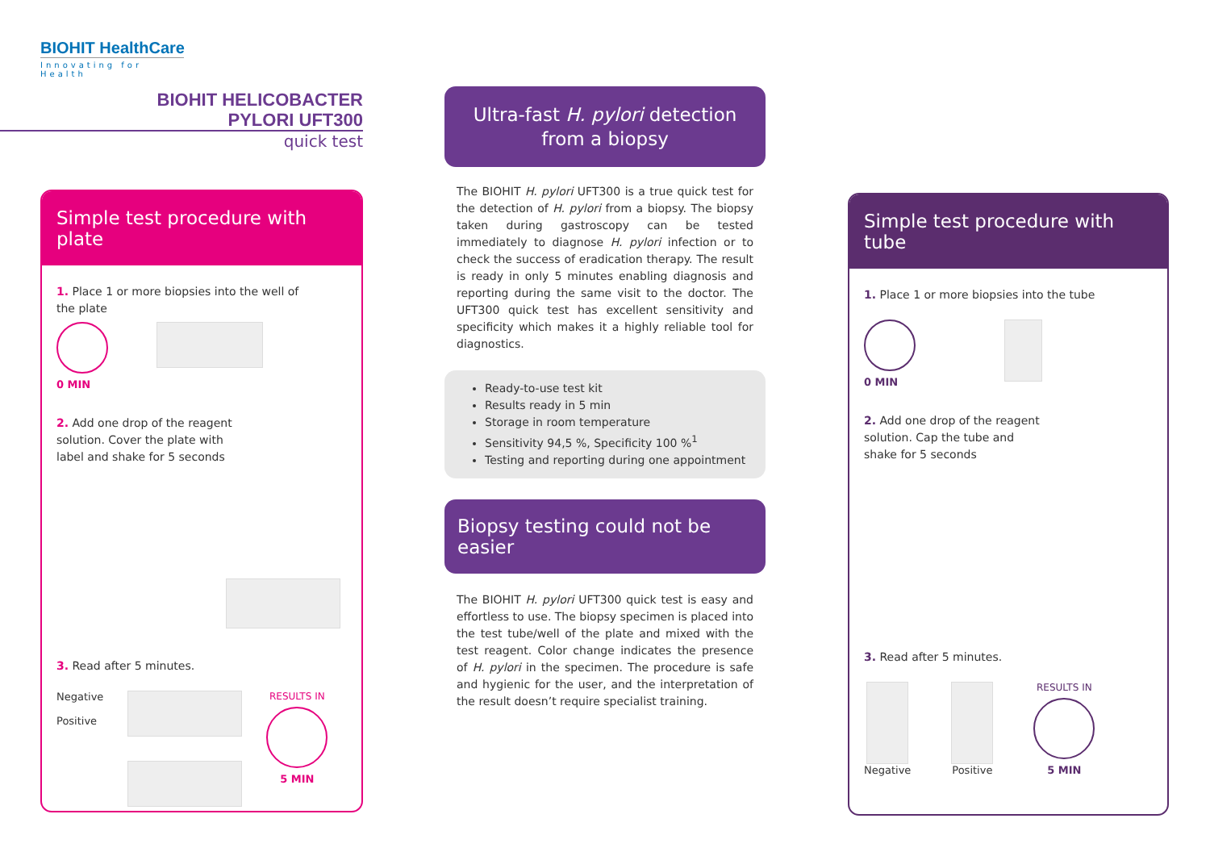BIOHIT HealthCare
Innovating for Health
BIOHIT HELICOBACTER
PYLORI UFT300
quick test
Simple test procedure with plate
1. Place 1 or more biopsies into the well of
the plate
0 MIN
2. Add one drop of the reagent
solution. Cover the plate with
label and shake for 5 seconds
3. Read after 5 minutes.
Negative
Positive
RESULTS IN
5 MIN
Ultra-fast H. pylori detection
from a biopsy
The BIOHIT H. pylori UFT300 is a true quick test for the detection of H. pylori from a biopsy. The biopsy taken during gastroscopy can be tested immediately to diagnose H. pylori infection or to check the success of eradication therapy. The result is ready in only 5 minutes enabling diagnosis and reporting during the same visit to the doctor. The UFT300 quick test has excellent sensitivity and specificity which makes it a highly reliable tool for diagnostics.
Ready-to-use test kit
Results ready in 5 min
Storage in room temperature
Sensitivity 94,5 %, Specificity 100 %<sup>1</sup>
Testing and reporting during one appointment
Biopsy testing could not be easier
The BIOHIT H. pylori UFT300 quick test is easy and effortless to use. The biopsy specimen is placed into the test tube/well of the plate and mixed with the test reagent. Color change indicates the presence of H. pylori in the specimen. The procedure is safe and hygienic for the user, and the interpretation of the result doesn’t require specialist training.
Simple test procedure with tube
1. Place 1 or more biopsies into the tube
0 MIN
2. Add one drop of the reagent
solution. Cap the tube and
shake for 5 seconds
3. Read after 5 minutes.
Negative Positive RESULTS IN
5 MIN